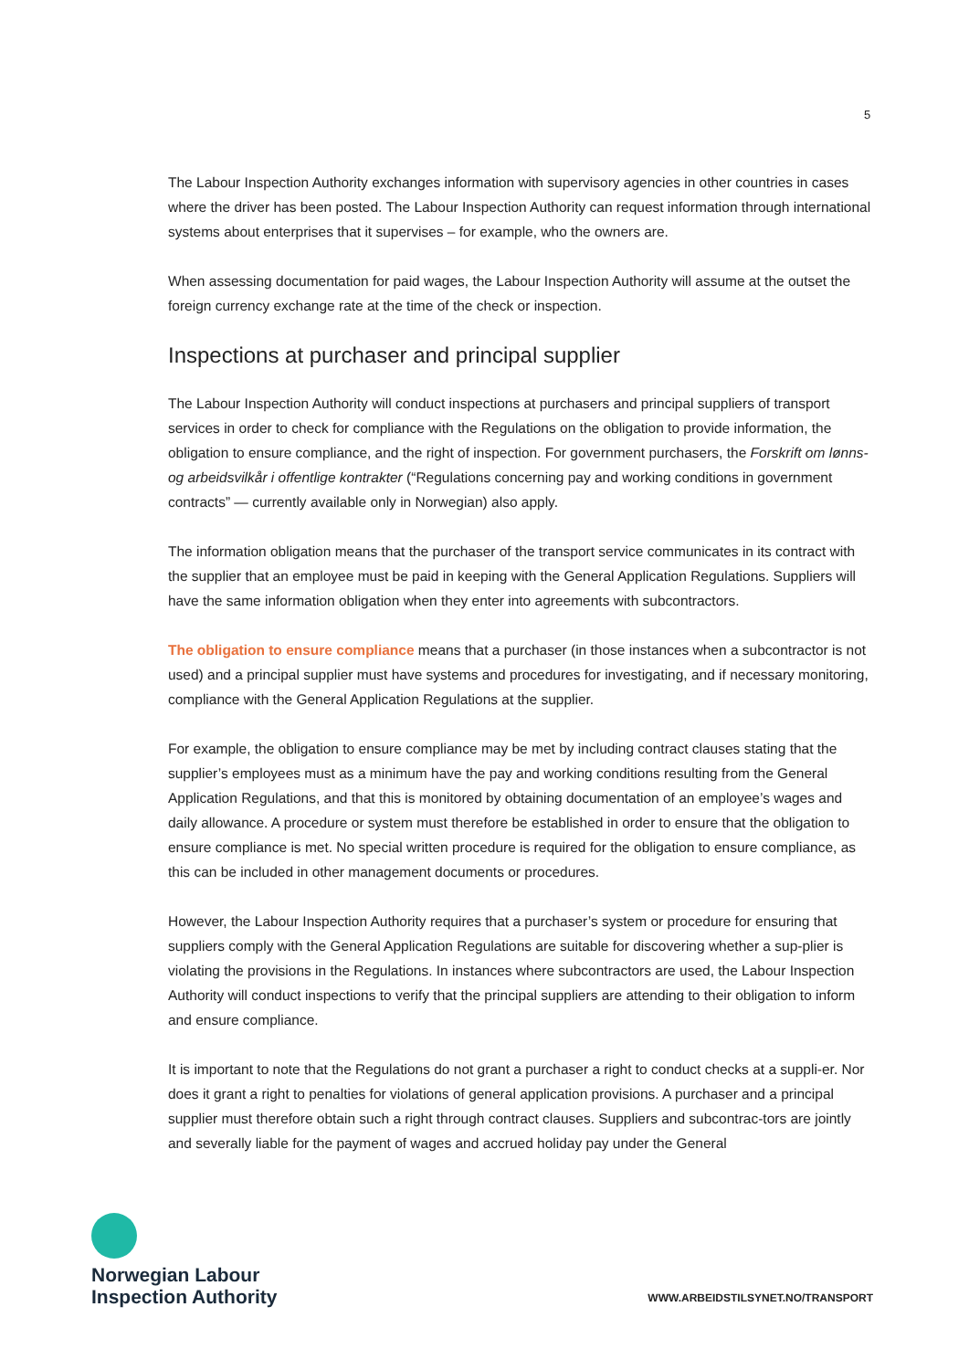5
The Labour Inspection Authority exchanges information with supervisory agencies in other countries in cases where the driver has been posted. The Labour Inspection Authority can request information through international systems about enterprises that it supervises – for example, who the owners are.
When assessing documentation for paid wages, the Labour Inspection Authority will assume at the outset the foreign currency exchange rate at the time of the check or inspection.
Inspections at purchaser and principal supplier
The Labour Inspection Authority will conduct inspections at purchasers and principal suppliers of transport services in order to check for compliance with the Regulations on the obligation to provide information, the obligation to ensure compliance, and the right of inspection. For government purchasers, the Forskrift om lønns- og arbeidsvilkår i offentlige kontrakter (“Regulations concerning pay and working conditions in government contracts” — currently available only in Norwegian) also apply.
The information obligation means that the purchaser of the transport service communicates in its contract with the supplier that an employee must be paid in keeping with the General Application Regulations. Suppliers will have the same information obligation when they enter into agreements with subcontractors.
The obligation to ensure compliance means that a purchaser (in those instances when a subcontractor is not used) and a principal supplier must have systems and procedures for investigating, and if necessary monitoring, compliance with the General Application Regulations at the supplier.
For example, the obligation to ensure compliance may be met by including contract clauses stating that the supplier’s employees must as a minimum have the pay and working conditions resulting from the General Application Regulations, and that this is monitored by obtaining documentation of an employee’s wages and daily allowance. A procedure or system must therefore be established in order to ensure that the obligation to ensure compliance is met. No special written procedure is required for the obligation to ensure compliance, as this can be included in other management documents or procedures.
However, the Labour Inspection Authority requires that a purchaser’s system or procedure for ensuring that suppliers comply with the General Application Regulations are suitable for discovering whether a sup-plier is violating the provisions in the Regulations. In instances where subcontractors are used, the Labour Inspection Authority will conduct inspections to verify that the principal suppliers are attending to their obligation to inform and ensure compliance.
It is important to note that the Regulations do not grant a purchaser a right to conduct checks at a suppli-er. Nor does it grant a right to penalties for violations of general application provisions. A purchaser and a principal supplier must therefore obtain such a right through contract clauses. Suppliers and subcontrac-tors are jointly and severally liable for the payment of wages and accrued holiday pay under the General
Norwegian Labour
Inspection Authority
WWW.ARBEIDSTILSYNET.NO/TRANSPORT